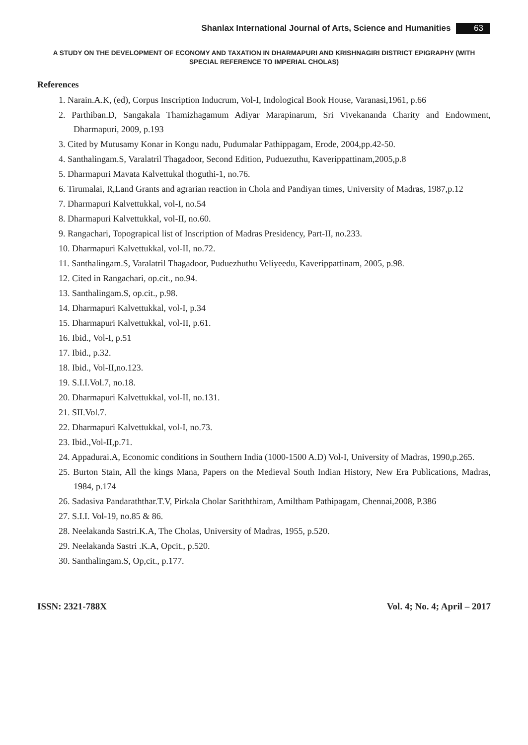Shanlax International Journal of Arts, Science and Humanities 63
A STUDY ON THE DEVELOPMENT OF ECONOMY AND TAXATION IN DHARMAPURI AND KRISHNAGIRI DISTRICT EPIGRAPHY (WITH SPECIAL REFERENCE TO IMPERIAL CHOLAS)
References
1. Narain.A.K, (ed), Corpus Inscription Inducrum, Vol-I, Indological Book House, Varanasi,1961, p.66
2. Parthiban.D, Sangakala Thamizhagamum Adiyar Marapinarum, Sri Vivekananda Charity and Endowment, Dharmapuri, 2009, p.193
3. Cited by Mutusamy Konar in Kongu nadu, Pudumalar Pathippagam, Erode, 2004,pp.42-50.
4. Santhalingam.S, Varalatril Thagadoor, Second Edition, Puduezuthu, Kaverippattinam,2005,p.8
5. Dharmapuri Mavata Kalvettukal thoguthi-1, no.76.
6. Tirumalai, R,Land Grants and agrarian reaction in Chola and Pandiyan times, University of Madras, 1987,p.12
7. Dharmapuri Kalvettukkal, vol-I, no.54
8. Dharmapuri Kalvettukkal, vol-II, no.60.
9. Rangachari, Topograpical list of Inscription of Madras Presidency, Part-II, no.233.
10. Dharmapuri Kalvettukkal, vol-II, no.72.
11. Santhalingam.S, Varalatril Thagadoor, Puduezhuthu Veliyeedu, Kaverippattinam, 2005, p.98.
12. Cited in Rangachari, op.cit., no.94.
13. Santhalingam.S, op.cit., p.98.
14. Dharmapuri Kalvettukkal, vol-I, p.34
15. Dharmapuri Kalvettukkal, vol-II, p.61.
16. Ibid., Vol-I, p.51
17. Ibid., p.32.
18. Ibid., Vol-II,no.123.
19. S.I.I.Vol.7, no.18.
20. Dharmapuri Kalvettukkal, vol-II, no.131.
21. SII.Vol.7.
22. Dharmapuri Kalvettukkal, vol-I, no.73.
23. Ibid.,Vol-II,p.71.
24. Appadurai.A, Economic conditions in Southern India (1000-1500 A.D) Vol-I, University of Madras, 1990,p.265.
25. Burton Stain, All the kings Mana, Papers on the Medieval South Indian History, New Era Publications, Madras, 1984, p.174
26. Sadasiva Pandaraththar.T.V, Pirkala Cholar Sariththiram, Amiltham Pathipagam, Chennai,2008, P.386
27. S.I.I. Vol-19, no.85 & 86.
28. Neelakanda Sastri.K.A, The Cholas, University of Madras, 1955, p.520.
29. Neelakanda Sastri .K.A, Opcit., p.520.
30. Santhalingam.S, Op,cit., p.177.
ISSN: 2321-788X Vol. 4; No. 4; April – 2017